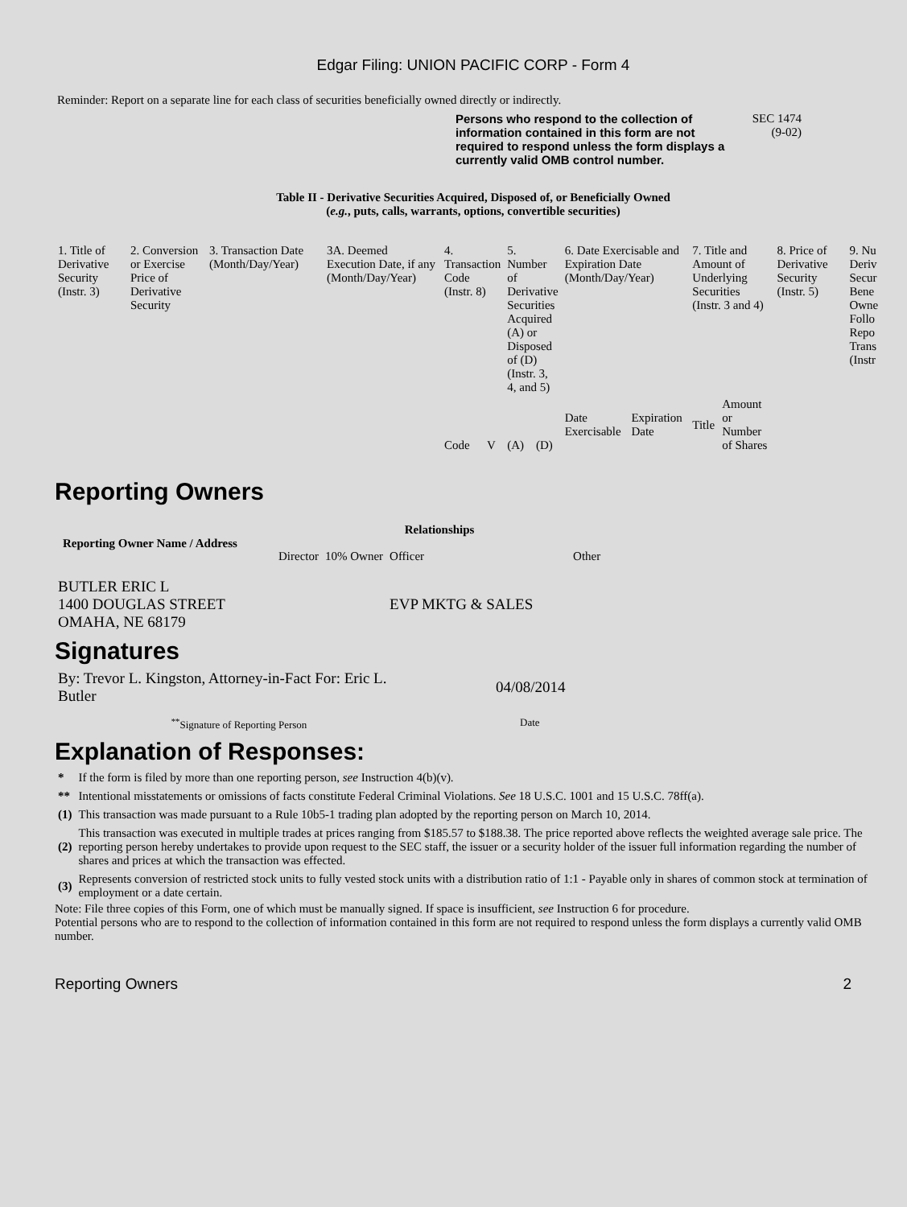Edgar Filing: UNION PACIFIC CORP - Form 4
Reminder: Report on a separate line for each class of securities beneficially owned directly or indirectly.
Persons who respond to the collection of information contained in this form are not required to respond unless the form displays a currently valid OMB control number.
SEC 1474
(9-02)
Table II - Derivative Securities Acquired, Disposed of, or Beneficially Owned
(e.g., puts, calls, warrants, options, convertible securities)
| 1. Title of Derivative Security (Instr. 3) | 2. Conversion or Exercise Price of Derivative Security | 3. Transaction Date (Month/Day/Year) | 3A. Deemed Execution Date, if any (Month/Day/Year) | 4. Transaction Code (Instr. 8) | | 5. Number of Derivative Securities Acquired (A) or Disposed of (D) (Instr. 3, 4, and 5) | | 6. Date Exercisable and Expiration Date (Month/Day/Year) | | 7. Title and Amount of Underlying Securities (Instr. 3 and 4) | | 8. Price of Derivative Security (Instr. 5) | 9. Nu Deriv Secur Bene Owne Follo Repo Trans (Instr |
| | | | | Code | V | (A) | (D) | Date Exercisable | Expiration Date | Title | Amount or Number of Shares | | |
Reporting Owners
| Reporting Owner Name / Address | Relationships | | | |
| --- | --- | --- | --- | --- |
| | Director | 10% Owner | Officer | Other |
| BUTLER ERIC L 1400 DOUGLAS STREET OMAHA, NE 68179 | | | EVP MKTG & SALES | |
Signatures
| By: Trevor L. Kingston, Attorney-in-Fact For: Eric L. Butler | 04/08/2014 |
| <sup>**</sup> Signature of Reporting Person | Date |
Explanation of Responses:
| * | If the form is filed by more than one reporting person, see Instruction 4(b)(v). |
| ** | Intentional misstatements or omissions of facts constitute Federal Criminal Violations. See 18 U.S.C. 1001 and 15 U.S.C. 78ff(a). |
| (1) | This transaction was made pursuant to a Rule 10b5-1 trading plan adopted by the reporting person on March 10, 2014. |
| (2) | This transaction was executed in multiple trades at prices ranging from $185.57 to $188.38. The price reported above reflects the weighted average sale price. The reporting person hereby undertakes to provide upon request to the SEC staff, the issuer or a security holder of the issuer full information regarding the number of shares and prices at which the transaction was effected. |
| (3) | Represents conversion of restricted stock units to fully vested stock units with a distribution ratio of 1:1 - Payable only in shares of common stock at termination of employment or a date certain. |
Note: File three copies of this Form, one of which must be manually signed. If space is insufficient, see Instruction 6 for procedure.
Potential persons who are to respond to the collection of information contained in this form are not required to respond unless the form displays a currently valid OMB number.
Reporting Owners 2